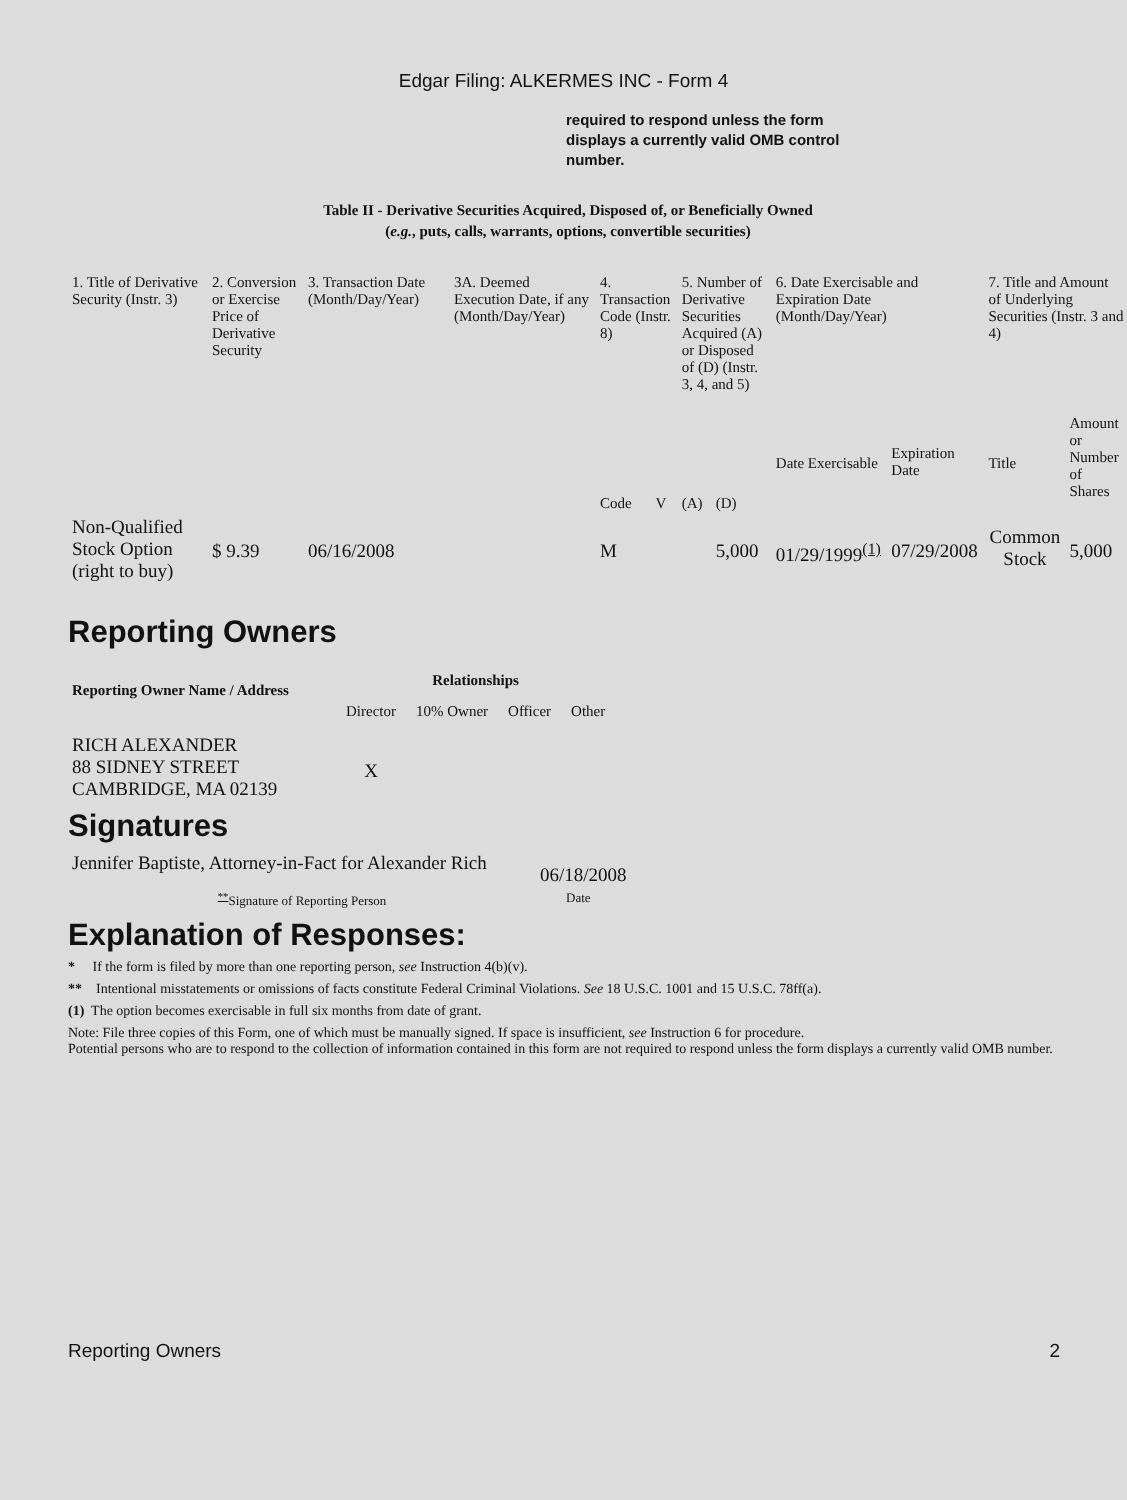Edgar Filing: ALKERMES INC - Form 4
required to respond unless the form displays a currently valid OMB control number.
Table II - Derivative Securities Acquired, Disposed of, or Beneficially Owned
(e.g., puts, calls, warrants, options, convertible securities)
| 1. Title of Derivative Security (Instr. 3) | 2. Conversion or Exercise Price of Derivative Security | 3. Transaction Date (Month/Day/Year) | 3A. Deemed Execution Date, if any (Month/Day/Year) | 4. Transaction Code (Instr. 8) | | 5. Number of Derivative Securities Acquired (A) or Disposed of (D) (Instr. 3, 4, and 5) | | 6. Date Exercisable and Expiration Date (Month/Day/Year) | | 7. Title and Amount of Underlying Securities (Instr. 3 and 4) | |
| | | | | Code | V | (A) | (D) | Date Exercisable | Expiration Date | Title | Amount or Number of Shares |
| Non-Qualified Stock Option (right to buy) | $ 9.39 | 06/16/2008 | | M | | | 5,000 | 01/29/1999<sup>(1)</sup> | 07/29/2008 | Common Stock | 5,000 |
Reporting Owners
| Reporting Owner Name / Address | Relationships | | | |
| --- | --- | --- | --- | --- |
| | Director | 10% Owner | Officer | Other |
| RICH ALEXANDER 88 SIDNEY STREET CAMBRIDGE, MA 02139 | X | | | |
Signatures
| Jennifer Baptiste, Attorney-in-Fact for Alexander Rich | 06/18/2008 |
| <sup>**</sup> Signature of Reporting Person | Date |
Explanation of Responses:
* If the form is filed by more than one reporting person, see Instruction 4(b)(v).
** Intentional misstatements or omissions of facts constitute Federal Criminal Violations. See 18 U.S.C. 1001 and 15 U.S.C. 78ff(a).
(1) The option becomes exercisable in full six months from date of grant.
Note: File three copies of this Form, one of which must be manually signed. If space is insufficient, see Instruction 6 for procedure.
Potential persons who are to respond to the collection of information contained in this form are not required to respond unless the form displays a currently valid OMB number.
Reporting Owners 2